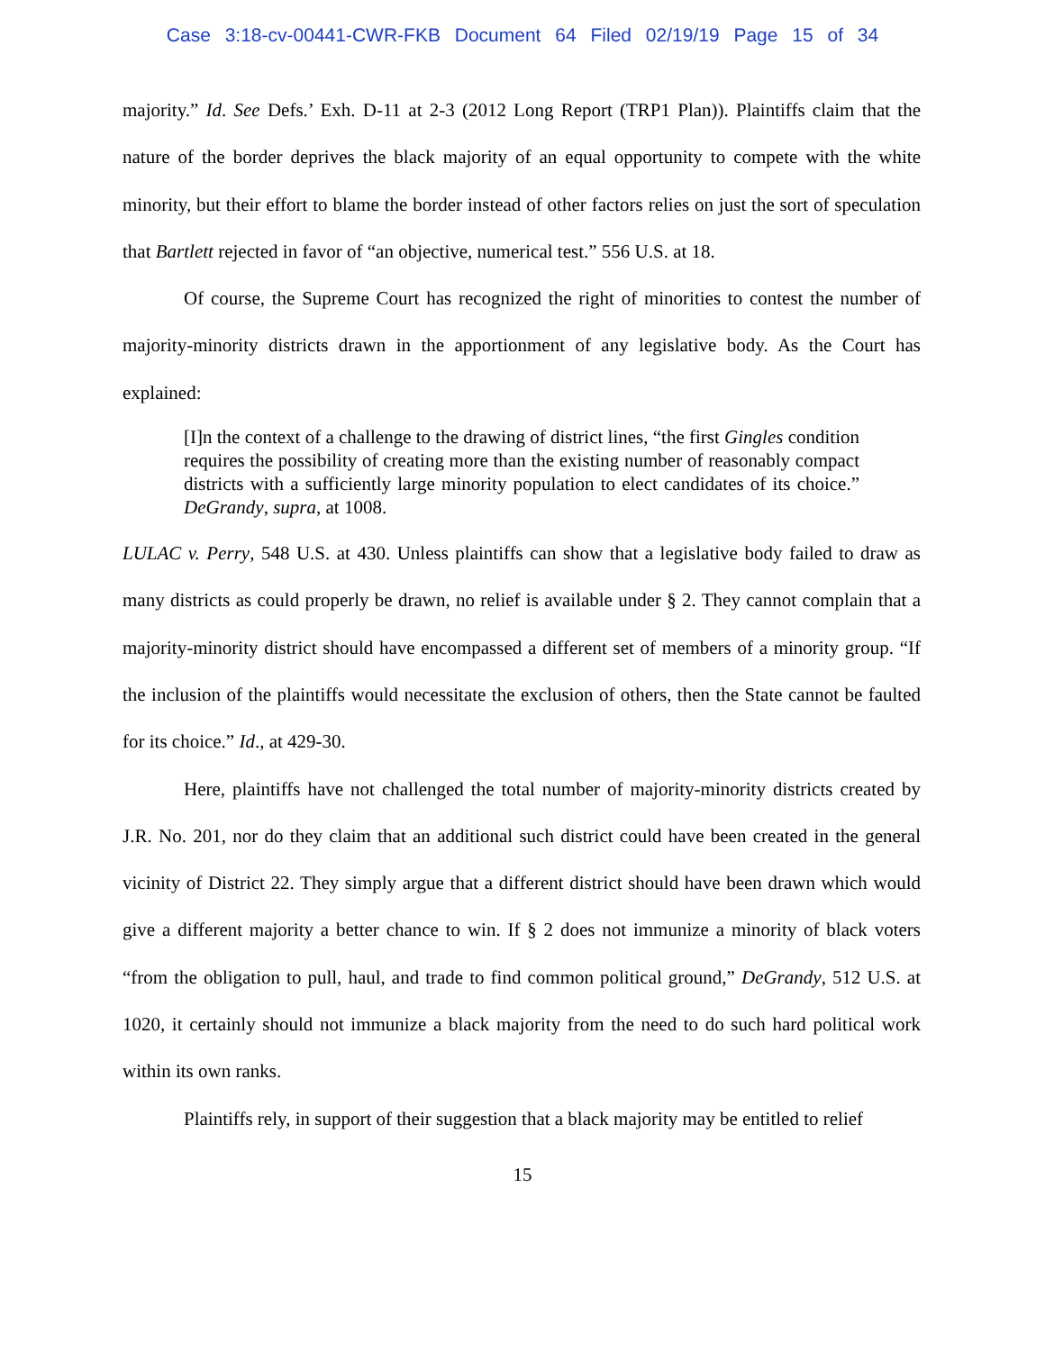Case 3:18-cv-00441-CWR-FKB Document 64 Filed 02/19/19 Page 15 of 34
majority.” Id. See Defs.’ Exh. D-11 at 2-3 (2012 Long Report (TRP1 Plan)). Plaintiffs claim that the nature of the border deprives the black majority of an equal opportunity to compete with the white minority, but their effort to blame the border instead of other factors relies on just the sort of speculation that Bartlett rejected in favor of “an objective, numerical test.” 556 U.S. at 18.
Of course, the Supreme Court has recognized the right of minorities to contest the number of majority-minority districts drawn in the apportionment of any legislative body. As the Court has explained:
[I]n the context of a challenge to the drawing of district lines, “the first Gingles condition requires the possibility of creating more than the existing number of reasonably compact districts with a sufficiently large minority population to elect candidates of its choice.” DeGrandy, supra, at 1008.
LULAC v. Perry, 548 U.S. at 430. Unless plaintiffs can show that a legislative body failed to draw as many districts as could properly be drawn, no relief is available under § 2. They cannot complain that a majority-minority district should have encompassed a different set of members of a minority group. “If the inclusion of the plaintiffs would necessitate the exclusion of others, then the State cannot be faulted for its choice.” Id., at 429-30.
Here, plaintiffs have not challenged the total number of majority-minority districts created by J.R. No. 201, nor do they claim that an additional such district could have been created in the general vicinity of District 22. They simply argue that a different district should have been drawn which would give a different majority a better chance to win. If § 2 does not immunize a minority of black voters “from the obligation to pull, haul, and trade to find common political ground,” DeGrandy, 512 U.S. at 1020, it certainly should not immunize a black majority from the need to do such hard political work within its own ranks.
Plaintiffs rely, in support of their suggestion that a black majority may be entitled to relief
15